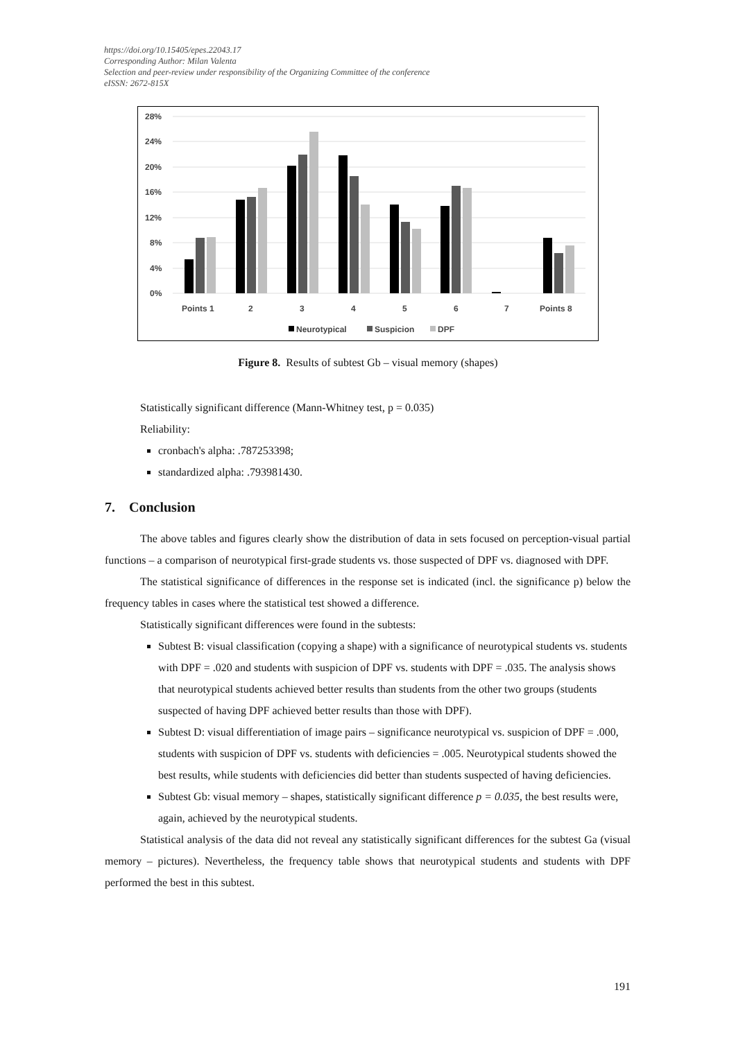https://doi.org/10.15405/epes.22043.17
Corresponding Author: Milan Valenta
Selection and peer-review under responsibility of the Organizing Committee of the conference
eISSN: 2672-815X
28%
24%
20%
16%
12%
8%
4%
0%
Points 1
2
3
4
5
6
7
Points 8
Neurotypical
Suspicion
DPF
Figure 8. Results of subtest Gb – visual memory (shapes)
Statistically significant difference (Mann-Whitney test, p = 0.035)
Reliability:
cronbach's alpha: .787253398;
standardized alpha: .793981430.
7. Conclusion
The above tables and figures clearly show the distribution of data in sets focused on perception-visual partial functions – a comparison of neurotypical first-grade students vs. those suspected of DPF vs. diagnosed with DPF.
The statistical significance of differences in the response set is indicated (incl. the significance p) below the frequency tables in cases where the statistical test showed a difference.
Statistically significant differences were found in the subtests:
Subtest B: visual classification (copying a shape) with a significance of neurotypical students vs. students with DPF = .020 and students with suspicion of DPF vs. students with DPF = .035. The analysis shows that neurotypical students achieved better results than students from the other two groups (students suspected of having DPF achieved better results than those with DPF).
Subtest D: visual differentiation of image pairs – significance neurotypical vs. suspicion of DPF = .000, students with suspicion of DPF vs. students with deficiencies = .005. Neurotypical students showed the best results, while students with deficiencies did better than students suspected of having deficiencies.
Subtest Gb: visual memory – shapes, statistically significant difference p = 0.035, the best results were, again, achieved by the neurotypical students.
Statistical analysis of the data did not reveal any statistically significant differences for the subtest Ga (visual memory – pictures). Nevertheless, the frequency table shows that neurotypical students and students with DPF performed the best in this subtest.
191